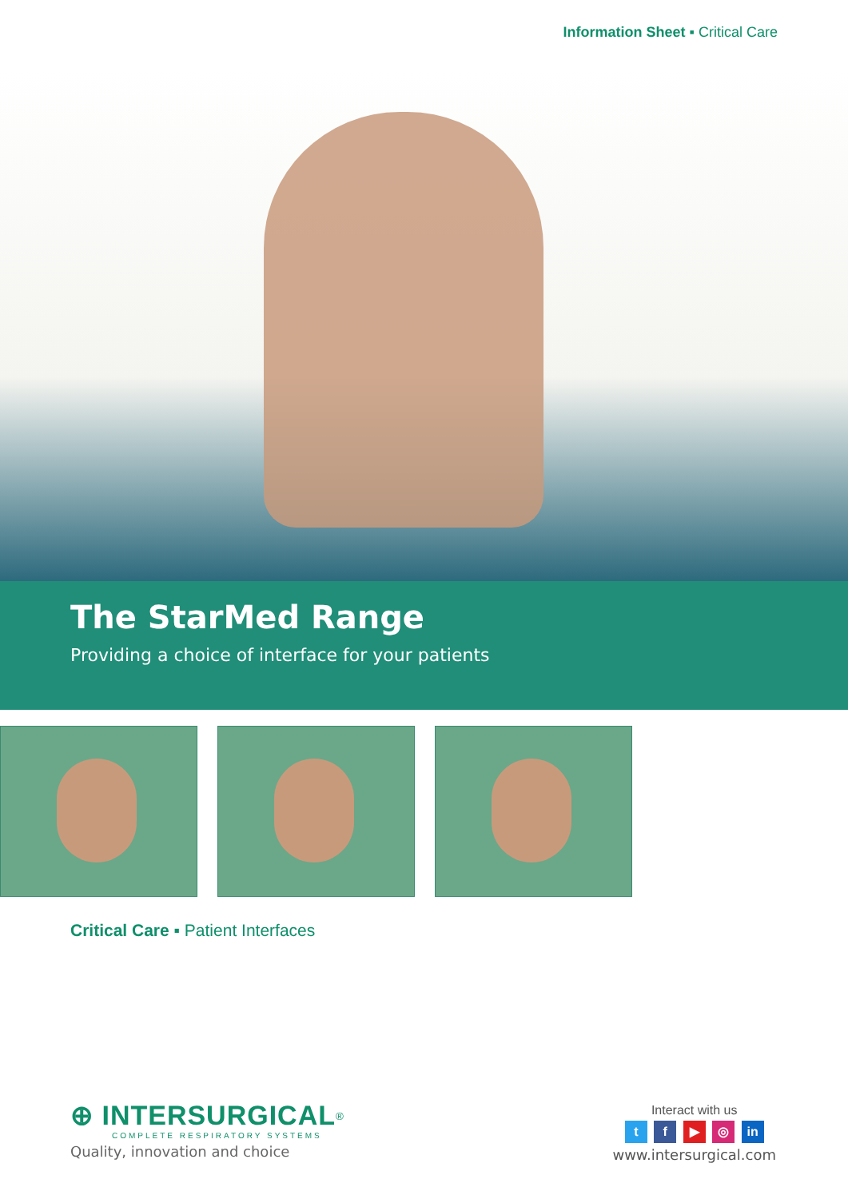Information Sheet ▪ Critical Care
The StarMed Range
Providing a choice of interface for your patients
Critical Care ▪ Patient Interfaces
⊕ INTERSURGICAL<sup>®</sup>
COMPLETE RESPIRATORY SYSTEMS
Quality, innovation and choice
Interact with us
t f ▶ ◎ in
www.intersurgical.com